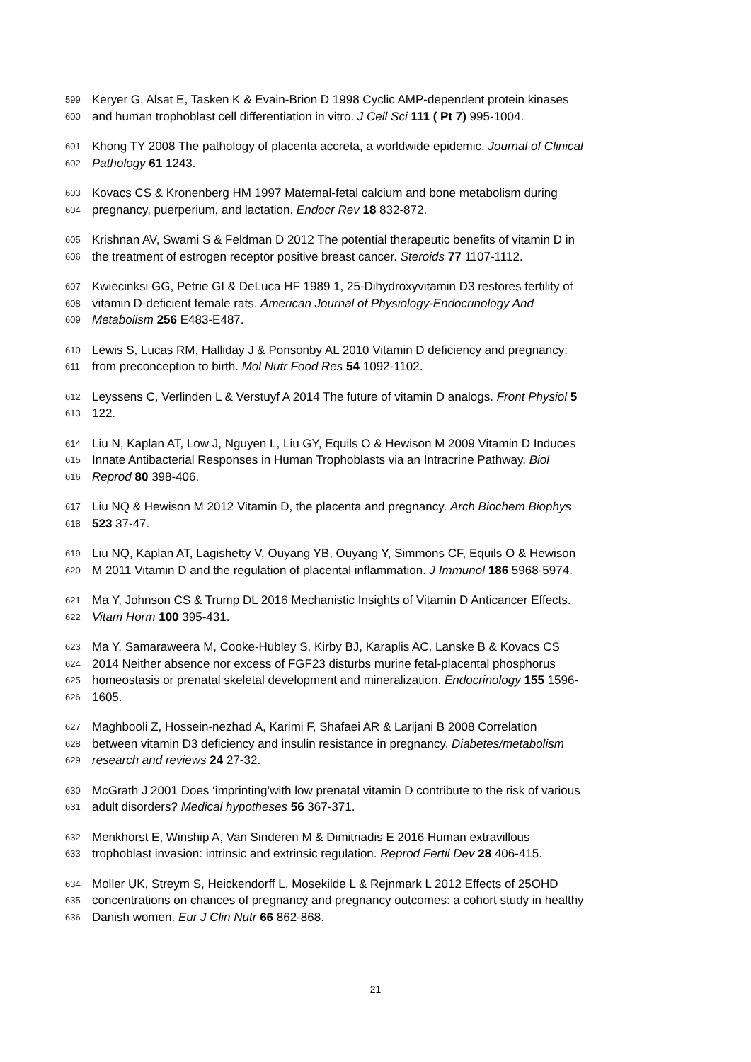599 Keryer G, Alsat E, Tasken K & Evain-Brion D 1998 Cyclic AMP-dependent protein kinases
600 and human trophoblast cell differentiation in vitro. J Cell Sci 111 ( Pt 7) 995-1004.
601 Khong TY 2008 The pathology of placenta accreta, a worldwide epidemic. Journal of Clinical
602 Pathology 61 1243.
603 Kovacs CS & Kronenberg HM 1997 Maternal-fetal calcium and bone metabolism during
604 pregnancy, puerperium, and lactation. Endocr Rev 18 832-872.
605 Krishnan AV, Swami S & Feldman D 2012 The potential therapeutic benefits of vitamin D in
606 the treatment of estrogen receptor positive breast cancer. Steroids 77 1107-1112.
607 Kwiecinksi GG, Petrie GI & DeLuca HF 1989 1, 25-Dihydroxyvitamin D3 restores fertility of
608 vitamin D-deficient female rats. American Journal of Physiology-Endocrinology And
609 Metabolism 256 E483-E487.
610 Lewis S, Lucas RM, Halliday J & Ponsonby AL 2010 Vitamin D deficiency and pregnancy:
611 from preconception to birth. Mol Nutr Food Res 54 1092-1102.
612 Leyssens C, Verlinden L & Verstuyf A 2014 The future of vitamin D analogs. Front Physiol 5
613 122.
614 Liu N, Kaplan AT, Low J, Nguyen L, Liu GY, Equils O & Hewison M 2009 Vitamin D Induces
615 Innate Antibacterial Responses in Human Trophoblasts via an Intracrine Pathway. Biol
616 Reprod 80 398-406.
617 Liu NQ & Hewison M 2012 Vitamin D, the placenta and pregnancy. Arch Biochem Biophys
618 523 37-47.
619 Liu NQ, Kaplan AT, Lagishetty V, Ouyang YB, Ouyang Y, Simmons CF, Equils O & Hewison
620 M 2011 Vitamin D and the regulation of placental inflammation. J Immunol 186 5968-5974.
621 Ma Y, Johnson CS & Trump DL 2016 Mechanistic Insights of Vitamin D Anticancer Effects.
622 Vitam Horm 100 395-431.
623 Ma Y, Samaraweera M, Cooke-Hubley S, Kirby BJ, Karaplis AC, Lanske B & Kovacs CS
624 2014 Neither absence nor excess of FGF23 disturbs murine fetal-placental phosphorus
625 homeostasis or prenatal skeletal development and mineralization. Endocrinology 155 1596-
626 1605.
627 Maghbooli Z, Hossein-nezhad A, Karimi F, Shafaei AR & Larijani B 2008 Correlation
628 between vitamin D3 deficiency and insulin resistance in pregnancy. Diabetes/metabolism
629 research and reviews 24 27-32.
630 McGrath J 2001 Does ‘imprinting’with low prenatal vitamin D contribute to the risk of various
631 adult disorders? Medical hypotheses 56 367-371.
632 Menkhorst E, Winship A, Van Sinderen M & Dimitriadis E 2016 Human extravillous
633 trophoblast invasion: intrinsic and extrinsic regulation. Reprod Fertil Dev 28 406-415.
634 Moller UK, Streym S, Heickendorff L, Mosekilde L & Rejnmark L 2012 Effects of 25OHD
635 concentrations on chances of pregnancy and pregnancy outcomes: a cohort study in healthy
636 Danish women. Eur J Clin Nutr 66 862-868.
21